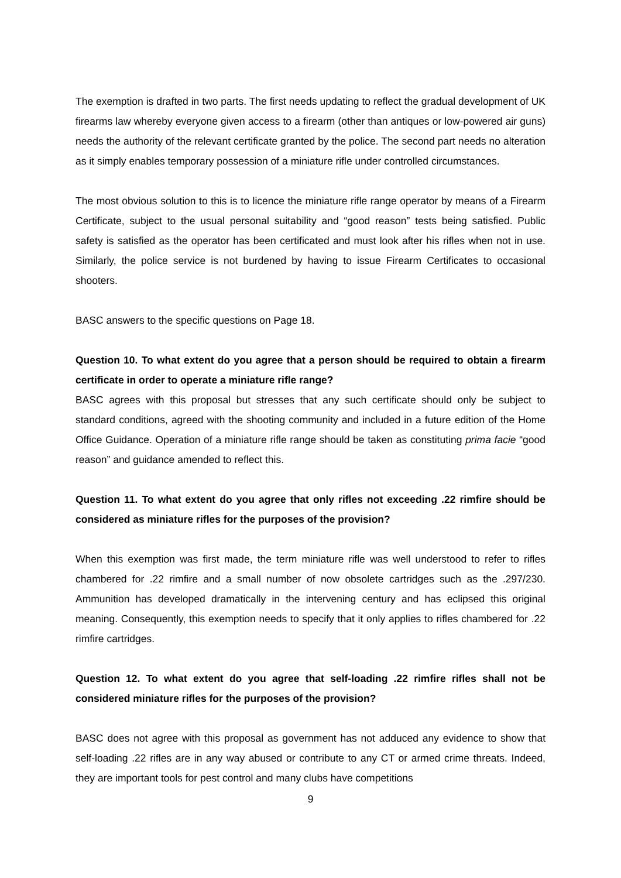The exemption is drafted in two parts. The first needs updating to reflect the gradual development of UK firearms law whereby everyone given access to a firearm (other than antiques or low-powered air guns) needs the authority of the relevant certificate granted by the police. The second part needs no alteration as it simply enables temporary possession of a miniature rifle under controlled circumstances.
The most obvious solution to this is to licence the miniature rifle range operator by means of a Firearm Certificate, subject to the usual personal suitability and “good reason” tests being satisfied. Public safety is satisfied as the operator has been certificated and must look after his rifles when not in use. Similarly, the police service is not burdened by having to issue Firearm Certificates to occasional shooters.
BASC answers to the specific questions on Page 18.
Question 10. To what extent do you agree that a person should be required to obtain a firearm certificate in order to operate a miniature rifle range?
BASC agrees with this proposal but stresses that any such certificate should only be subject to standard conditions, agreed with the shooting community and included in a future edition of the Home Office Guidance. Operation of a miniature rifle range should be taken as constituting prima facie “good reason” and guidance amended to reflect this.
Question 11. To what extent do you agree that only rifles not exceeding .22 rimfire should be considered as miniature rifles for the purposes of the provision?
When this exemption was first made, the term miniature rifle was well understood to refer to rifles chambered for .22 rimfire and a small number of now obsolete cartridges such as the .297/230. Ammunition has developed dramatically in the intervening century and has eclipsed this original meaning. Consequently, this exemption needs to specify that it only applies to rifles chambered for .22 rimfire cartridges.
Question 12. To what extent do you agree that self-loading .22 rimfire rifles shall not be considered miniature rifles for the purposes of the provision?
BASC does not agree with this proposal as government has not adduced any evidence to show that self-loading .22 rifles are in any way abused or contribute to any CT or armed crime threats. Indeed, they are important tools for pest control and many clubs have competitions
9